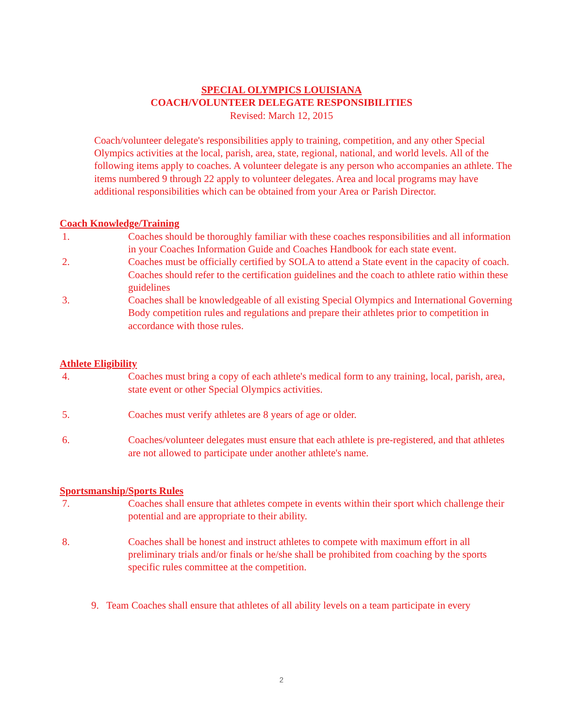SPECIAL OLYMPICS LOUISIANA
COACH/VOLUNTEER DELEGATE RESPONSIBILITIES
Revised: March 12, 2015
Coach/volunteer delegate's responsibilities apply to training, competition, and any other Special Olympics activities at the local, parish, area, state, regional, national, and world levels. All of the following items apply to coaches. A volunteer delegate is any person who accompanies an athlete. The items numbered 9 through 22 apply to volunteer delegates. Area and local programs may have additional responsibilities which can be obtained from your Area or Parish Director.
Coach Knowledge/Training
1. Coaches should be thoroughly familiar with these coaches responsibilities and all information in your Coaches Information Guide and Coaches Handbook for each state event.
2. Coaches must be officially certified by SOLA to attend a State event in the capacity of coach. Coaches should refer to the certification guidelines and the coach to athlete ratio within these guidelines
3. Coaches shall be knowledgeable of all existing Special Olympics and International Governing Body competition rules and regulations and prepare their athletes prior to competition in accordance with those rules.
Athlete Eligibility
4. Coaches must bring a copy of each athlete's medical form to any training, local, parish, area, state event or other Special Olympics activities.
5. Coaches must verify athletes are 8 years of age or older.
6. Coaches/volunteer delegates must ensure that each athlete is pre-registered, and that athletes are not allowed to participate under another athlete's name.
Sportsmanship/Sports Rules
7. Coaches shall ensure that athletes compete in events within their sport which challenge their potential and are appropriate to their ability.
8. Coaches shall be honest and instruct athletes to compete with maximum effort in all preliminary trials and/or finals or he/she shall be prohibited from coaching by the sports specific rules committee at the competition.
9. Team Coaches shall ensure that athletes of all ability levels on a team participate in every
2